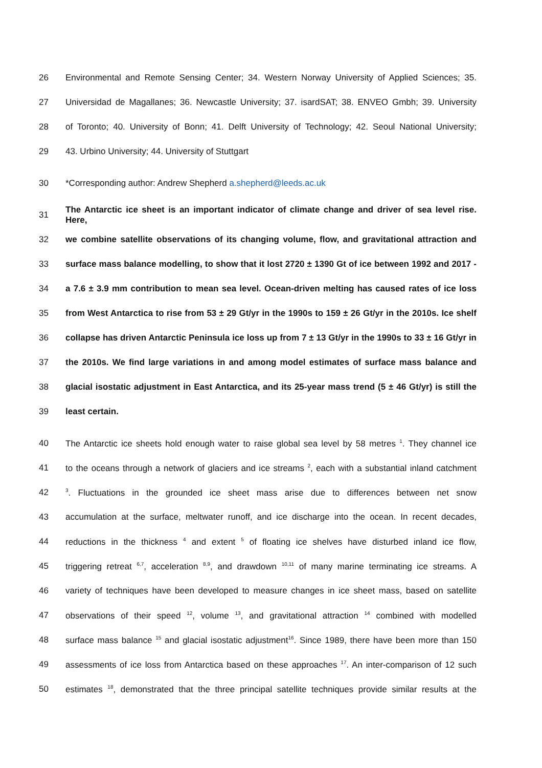26 Environmental and Remote Sensing Center; 34. Western Norway University of Applied Sciences; 35.
27 Universidad de Magallanes; 36. Newcastle University; 37. isardSAT; 38. ENVEO Gmbh; 39. University
28 of Toronto; 40. University of Bonn; 41. Delft University of Technology; 42. Seoul National University;
29 43. Urbino University; 44. University of Stuttgart
30 *Corresponding author: Andrew Shepherd a.shepherd@leeds.ac.uk
31 The Antarctic ice sheet is an important indicator of climate change and driver of sea level rise. Here,
32 we combine satellite observations of its changing volume, flow, and gravitational attraction and
33 surface mass balance modelling, to show that it lost 2720 ± 1390 Gt of ice between 1992 and 2017 -
34 a 7.6 ± 3.9 mm contribution to mean sea level. Ocean-driven melting has caused rates of ice loss
35 from West Antarctica to rise from 53 ± 29 Gt/yr in the 1990s to 159 ± 26 Gt/yr in the 2010s. Ice shelf
36 collapse has driven Antarctic Peninsula ice loss up from 7 ± 13 Gt/yr in the 1990s to 33 ± 16 Gt/yr in
37 the 2010s. We find large variations in and among model estimates of surface mass balance and
38 glacial isostatic adjustment in East Antarctica, and its 25-year mass trend (5 ± 46 Gt/yr) is still the
39 least certain.
40 The Antarctic ice sheets hold enough water to raise global sea level by 58 metres <sup>1</sup>. They channel ice
41 to the oceans through a network of glaciers and ice streams <sup>2</sup>, each with a substantial inland catchment
42<sup>3</sup>. Fluctuations in the grounded ice sheet mass arise due to differences between net snow
43 accumulation at the surface, meltwater runoff, and ice discharge into the ocean. In recent decades,
44 reductions in the thickness <sup>4</sup> and extent <sup>5</sup> of floating ice shelves have disturbed inland ice flow,
45 triggering retreat <sup>6,7</sup>, acceleration <sup>8,9</sup>, and drawdown <sup>10,11</sup> of many marine terminating ice streams. A
46 variety of techniques have been developed to measure changes in ice sheet mass, based on satellite
47 observations of their speed <sup>12</sup>, volume <sup>13</sup>, and gravitational attraction <sup>14</sup> combined with modelled
48 surface mass balance <sup>15</sup> and glacial isostatic adjustment<sup>16</sup>. Since 1989, there have been more than 150
49 assessments of ice loss from Antarctica based on these approaches <sup>17</sup>. An inter-comparison of 12 such
50 estimates <sup>18</sup>, demonstrated that the three principal satellite techniques provide similar results at the